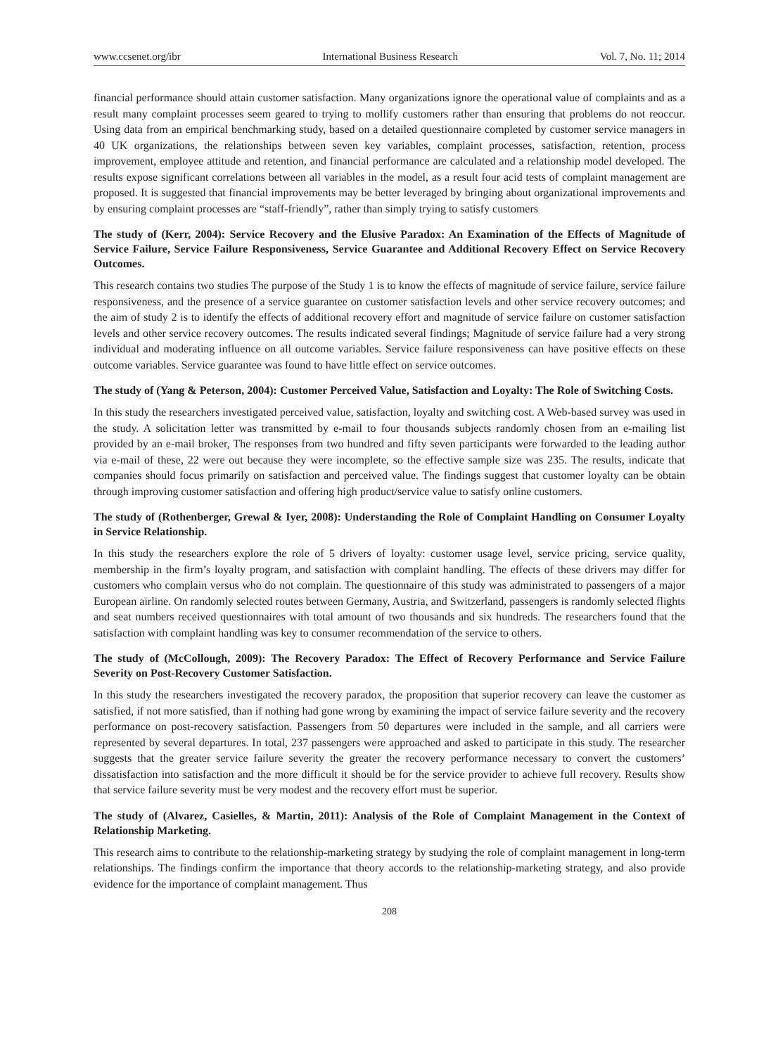www.ccsenet.org/ibr International Business Research Vol. 7, No. 11; 2014
financial performance should attain customer satisfaction. Many organizations ignore the operational value of complaints and as a result many complaint processes seem geared to trying to mollify customers rather than ensuring that problems do not reoccur. Using data from an empirical benchmarking study, based on a detailed questionnaire completed by customer service managers in 40 UK organizations, the relationships between seven key variables, complaint processes, satisfaction, retention, process improvement, employee attitude and retention, and financial performance are calculated and a relationship model developed. The results expose significant correlations between all variables in the model, as a result four acid tests of complaint management are proposed. It is suggested that financial improvements may be better leveraged by bringing about organizational improvements and by ensuring complaint processes are “staff-friendly”, rather than simply trying to satisfy customers
The study of (Kerr, 2004): Service Recovery and the Elusive Paradox: An Examination of the Effects of Magnitude of Service Failure, Service Failure Responsiveness, Service Guarantee and Additional Recovery Effect on Service Recovery Outcomes.
This research contains two studies The purpose of the Study 1 is to know the effects of magnitude of service failure, service failure responsiveness, and the presence of a service guarantee on customer satisfaction levels and other service recovery outcomes; and the aim of study 2 is to identify the effects of additional recovery effort and magnitude of service failure on customer satisfaction levels and other service recovery outcomes. The results indicated several findings; Magnitude of service failure had a very strong individual and moderating influence on all outcome variables. Service failure responsiveness can have positive effects on these outcome variables. Service guarantee was found to have little effect on service outcomes.
The study of (Yang & Peterson, 2004): Customer Perceived Value, Satisfaction and Loyalty: The Role of Switching Costs.
In this study the researchers investigated perceived value, satisfaction, loyalty and switching cost. A Web-based survey was used in the study. A solicitation letter was transmitted by e-mail to four thousands subjects randomly chosen from an e-mailing list provided by an e-mail broker, The responses from two hundred and fifty seven participants were forwarded to the leading author via e-mail of these, 22 were out because they were incomplete, so the effective sample size was 235. The results, indicate that companies should focus primarily on satisfaction and perceived value. The findings suggest that customer loyalty can be obtain through improving customer satisfaction and offering high product/service value to satisfy online customers.
The study of (Rothenberger, Grewal & Iyer, 2008): Understanding the Role of Complaint Handling on Consumer Loyalty in Service Relationship.
In this study the researchers explore the role of 5 drivers of loyalty: customer usage level, service pricing, service quality, membership in the firm’s loyalty program, and satisfaction with complaint handling. The effects of these drivers may differ for customers who complain versus who do not complain. The questionnaire of this study was administrated to passengers of a major European airline. On randomly selected routes between Germany, Austria, and Switzerland, passengers is randomly selected flights and seat numbers received questionnaires with total amount of two thousands and six hundreds. The researchers found that the satisfaction with complaint handling was key to consumer recommendation of the service to others.
The study of (McCollough, 2009): The Recovery Paradox: The Effect of Recovery Performance and Service Failure Severity on Post-Recovery Customer Satisfaction.
In this study the researchers investigated the recovery paradox, the proposition that superior recovery can leave the customer as satisfied, if not more satisfied, than if nothing had gone wrong by examining the impact of service failure severity and the recovery performance on post-recovery satisfaction. Passengers from 50 departures were included in the sample, and all carriers were represented by several departures. In total, 237 passengers were approached and asked to participate in this study. The researcher suggests that the greater service failure severity the greater the recovery performance necessary to convert the customers’ dissatisfaction into satisfaction and the more difficult it should be for the service provider to achieve full recovery. Results show that service failure severity must be very modest and the recovery effort must be superior.
The study of (Alvarez, Casielles, & Martin, 2011): Analysis of the Role of Complaint Management in the Context of Relationship Marketing.
This research aims to contribute to the relationship-marketing strategy by studying the role of complaint management in long-term relationships. The findings confirm the importance that theory accords to the relationship-marketing strategy, and also provide evidence for the importance of complaint management. Thus
208